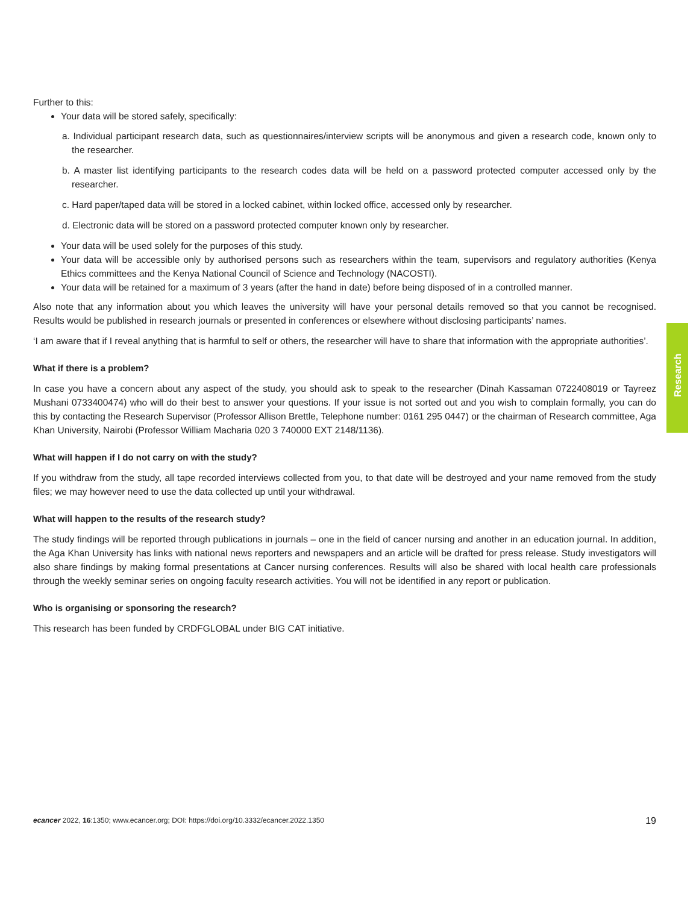Research
Further to this:
Your data will be stored safely, specifically:
a. Individual participant research data, such as questionnaires/interview scripts will be anonymous and given a research code, known only to the researcher.
b. A master list identifying participants to the research codes data will be held on a password protected computer accessed only by the researcher.
c. Hard paper/taped data will be stored in a locked cabinet, within locked office, accessed only by researcher.
d. Electronic data will be stored on a password protected computer known only by researcher.
Your data will be used solely for the purposes of this study.
Your data will be accessible only by authorised persons such as researchers within the team, supervisors and regulatory authorities (Kenya Ethics committees and the Kenya National Council of Science and Technology (NACOSTI).
Your data will be retained for a maximum of 3 years (after the hand in date) before being disposed of in a controlled manner.
Also note that any information about you which leaves the university will have your personal details removed so that you cannot be recognised. Results would be published in research journals or presented in conferences or elsewhere without disclosing participants’ names.
‘I am aware that if I reveal anything that is harmful to self or others, the researcher will have to share that information with the appropriate authorities’.
What if there is a problem?
In case you have a concern about any aspect of the study, you should ask to speak to the researcher (Dinah Kassaman 0722408019 or Tayreez Mushani 0733400474) who will do their best to answer your questions. If your issue is not sorted out and you wish to complain formally, you can do this by contacting the Research Supervisor (Professor Allison Brettle, Telephone number: 0161 295 0447) or the chairman of Research committee, Aga Khan University, Nairobi (Professor William Macharia 020 3 740000 EXT 2148/1136).
What will happen if I do not carry on with the study?
If you withdraw from the study, all tape recorded interviews collected from you, to that date will be destroyed and your name removed from the study files; we may however need to use the data collected up until your withdrawal.
What will happen to the results of the research study?
The study findings will be reported through publications in journals – one in the field of cancer nursing and another in an education journal. In addition, the Aga Khan University has links with national news reporters and newspapers and an article will be drafted for press release. Study investigators will also share findings by making formal presentations at Cancer nursing conferences. Results will also be shared with local health care professionals through the weekly seminar series on ongoing faculty research activities. You will not be identified in any report or publication.
Who is organising or sponsoring the research?
This research has been funded by CRDFGLOBAL under BIG CAT initiative.
ecancer 2022, 16:1350; www.ecancer.org; DOI: https://doi.org/10.3332/ecancer.2022.1350 19